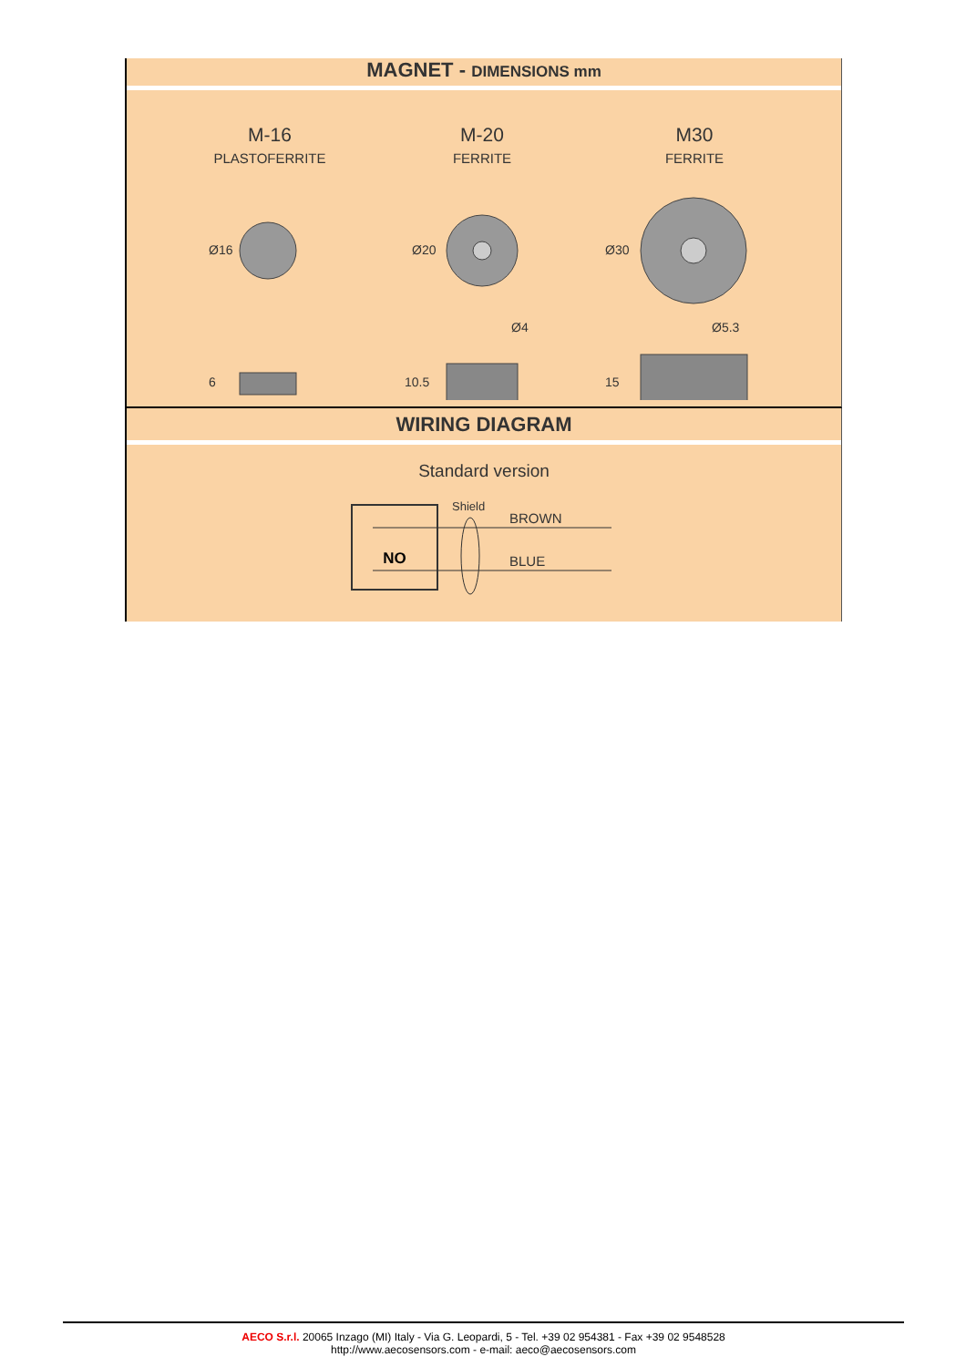MAGNET - DIMENSIONS mm
M-16
PLASTOFERRITE
M-20
FERRITE
M30
FERRITE
Ø4
Ø5.3
Ø16
Ø20
Ø30
6
10.5
15
WIRING DIAGRAM
Standard version
NO
Shield
BROWN
BLUE
AECO S.r.l. 20065 Inzago (MI) Italy - Via G. Leopardi, 5 - Tel. +39 02 954381 - Fax +39 02 9548528
http://www.aecosensors.com - e-mail: aeco@aecosensors.com